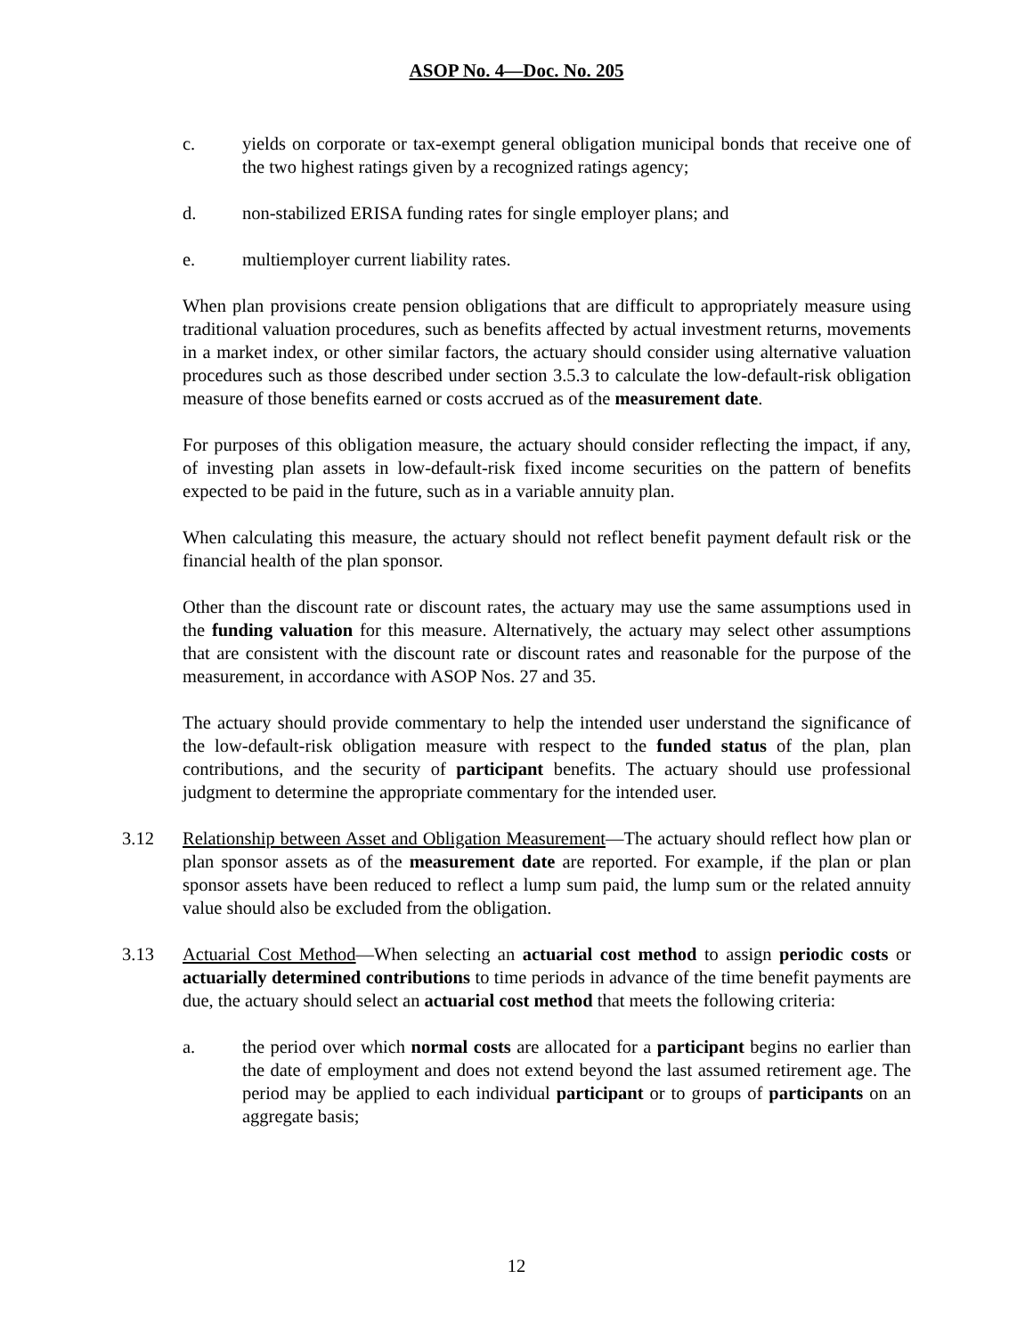ASOP No. 4—Doc. No. 205
c. yields on corporate or tax-exempt general obligation municipal bonds that receive one of the two highest ratings given by a recognized ratings agency;
d. non-stabilized ERISA funding rates for single employer plans; and
e. multiemployer current liability rates.
When plan provisions create pension obligations that are difficult to appropriately measure using traditional valuation procedures, such as benefits affected by actual investment returns, movements in a market index, or other similar factors, the actuary should consider using alternative valuation procedures such as those described under section 3.5.3 to calculate the low-default-risk obligation measure of those benefits earned or costs accrued as of the measurement date.
For purposes of this obligation measure, the actuary should consider reflecting the impact, if any, of investing plan assets in low-default-risk fixed income securities on the pattern of benefits expected to be paid in the future, such as in a variable annuity plan.
When calculating this measure, the actuary should not reflect benefit payment default risk or the financial health of the plan sponsor.
Other than the discount rate or discount rates, the actuary may use the same assumptions used in the funding valuation for this measure. Alternatively, the actuary may select other assumptions that are consistent with the discount rate or discount rates and reasonable for the purpose of the measurement, in accordance with ASOP Nos. 27 and 35.
The actuary should provide commentary to help the intended user understand the significance of the low-default-risk obligation measure with respect to the funded status of the plan, plan contributions, and the security of participant benefits. The actuary should use professional judgment to determine the appropriate commentary for the intended user.
3.12 Relationship between Asset and Obligation Measurement—The actuary should reflect how plan or plan sponsor assets as of the measurement date are reported. For example, if the plan or plan sponsor assets have been reduced to reflect a lump sum paid, the lump sum or the related annuity value should also be excluded from the obligation.
3.13 Actuarial Cost Method—When selecting an actuarial cost method to assign periodic costs or actuarially determined contributions to time periods in advance of the time benefit payments are due, the actuary should select an actuarial cost method that meets the following criteria:
a. the period over which normal costs are allocated for a participant begins no earlier than the date of employment and does not extend beyond the last assumed retirement age. The period may be applied to each individual participant or to groups of participants on an aggregate basis;
12